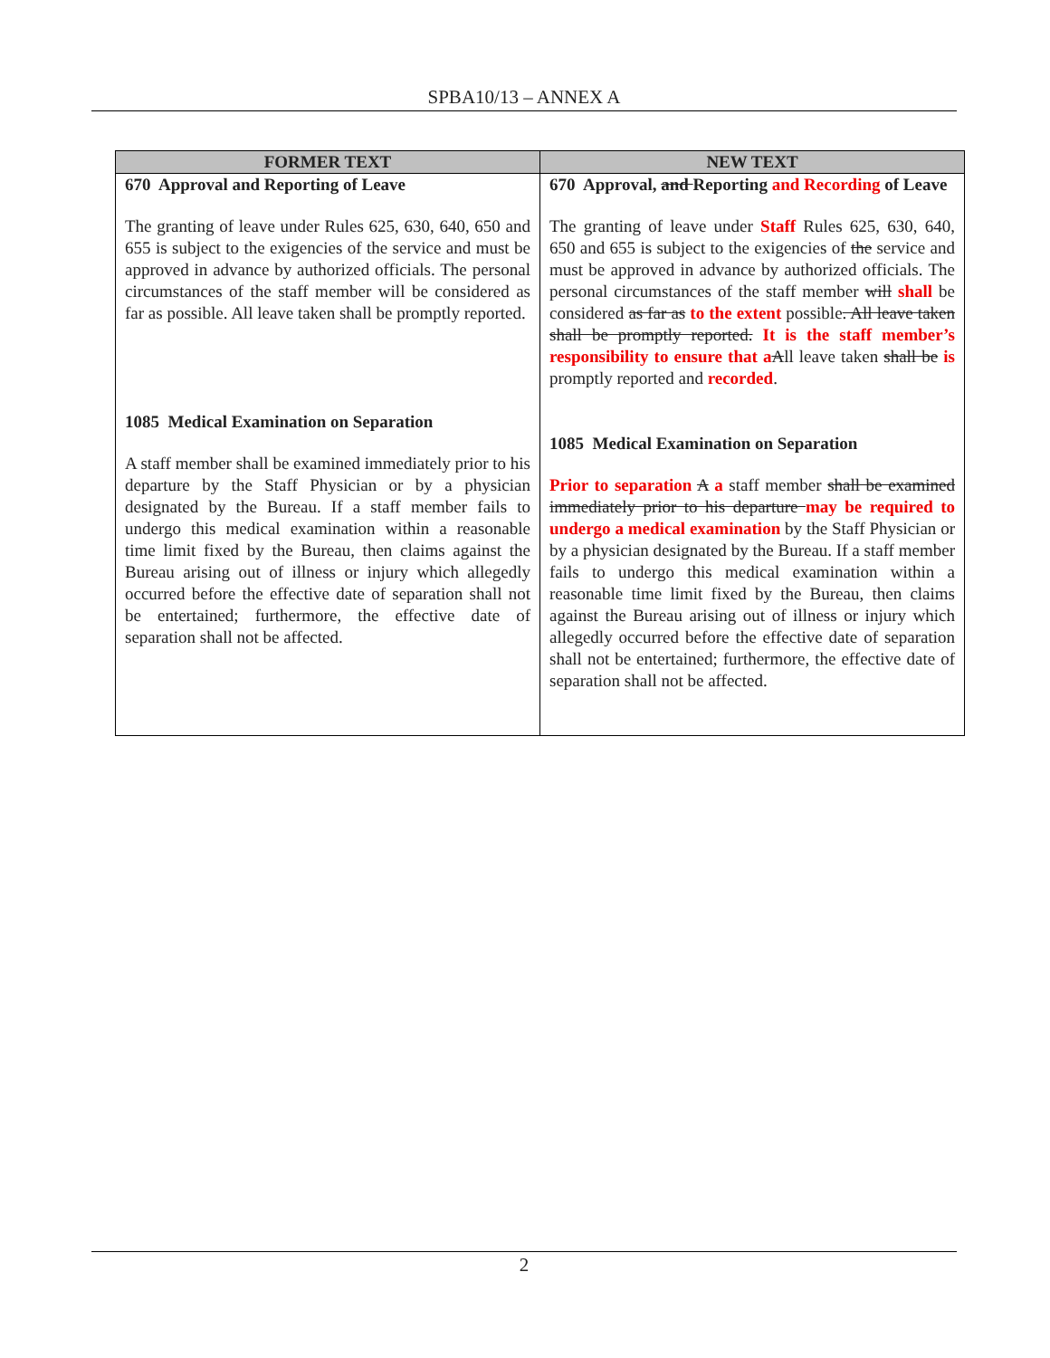SPBA10/13 – ANNEX A
| FORMER TEXT | NEW TEXT |
| --- | --- |
| 670 Approval and Reporting of Leave The granting of leave under Rules 625, 630, 640, 650 and 655 is subject to the exigencies of the service and must be approved in advance by authorized officials. The personal circumstances of the staff member will be considered as far as possible. All leave taken shall be promptly reported. 1085 Medical Examination on Separation A staff member shall be examined immediately prior to his departure by the Staff Physician or by a physician designated by the Bureau. If a staff member fails to undergo this medical examination within a reasonable time limit fixed by the Bureau, then claims against the Bureau arising out of illness or injury which allegedly occurred before the effective date of separation shall not be entertained; furthermore, the effective date of separation shall not be affected. | 670 Approval, and Reporting and Recording of Leave The granting of leave under Staff Rules 625, 630, 640, 650 and 655 is subject to the exigencies of the service and must be approved in advance by authorized officials. The personal circumstances of the staff member will shall be considered as far as to the extent possible . All leave taken shall be promptly reported. It is the staff member’s responsibility to ensure that a A ll leave taken shall be is promptly reported and recorded . 1085 Medical Examination on Separation Prior to separation A a staff member shall be examined immediately prior to his departure may be required to undergo a medical examination by the Staff Physician or by a physician designated by the Bureau. If a staff member fails to undergo this medical examination within a reasonable time limit fixed by the Bureau, then claims against the Bureau arising out of illness or injury which allegedly occurred before the effective date of separation shall not be entertained; furthermore, the effective date of separation shall not be affected. |
2